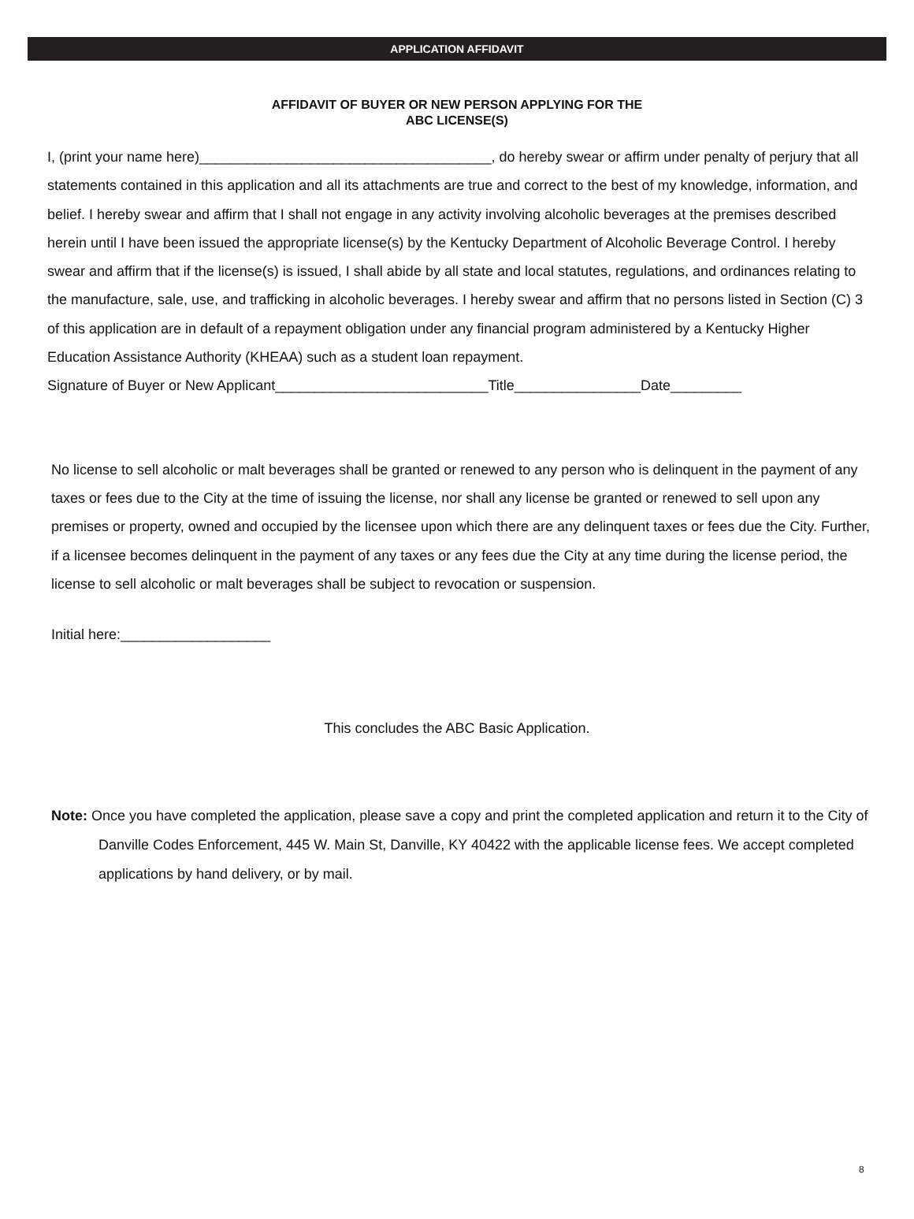APPLICATION AFFIDAVIT
AFFIDAVIT OF BUYER OR NEW PERSON APPLYING FOR THE
ABC LICENSE(S)
I, (print your name here)_____________________________________, do hereby swear or affirm under penalty of perjury that all statements contained in this application and all its attachments are true and correct to the best of my knowledge, information, and belief. I hereby swear and affirm that I shall not engage in any activity involving alcoholic beverages at the premises described herein until I have been issued the appropriate license(s) by the Kentucky Department of Alcoholic Beverage Control. I hereby swear and affirm that if the license(s) is issued, I shall abide by all state and local statutes, regulations, and ordinances relating to the manufacture, sale, use, and trafficking in alcoholic beverages. I hereby swear and affirm that no persons listed in Section (C) 3 of this application are in default of a repayment obligation under any financial program administered by a Kentucky Higher Education Assistance Authority (KHEAA) such as a student loan repayment.
Signature of Buyer or New Applicant___________________________Title________________Date_________
No license to sell alcoholic or malt beverages shall be granted or renewed to any person who is delinquent in the payment of any taxes or fees due to the City at the time of issuing the license, nor shall any license be granted or renewed to sell upon any premises or property, owned and occupied by the licensee upon which there are any delinquent taxes or fees due the City. Further, if a licensee becomes delinquent in the payment of any taxes or any fees due the City at any time during the license period, the license to sell alcoholic or malt beverages shall be subject to revocation or suspension.
Initial here:___________________
This concludes the ABC Basic Application.
Note: Once you have completed the application, please save a copy and print the completed application and return it to the City of Danville Codes Enforcement, 445 W. Main St, Danville, KY 40422 with the applicable license fees. We accept completed applications by hand delivery, or by mail.
8